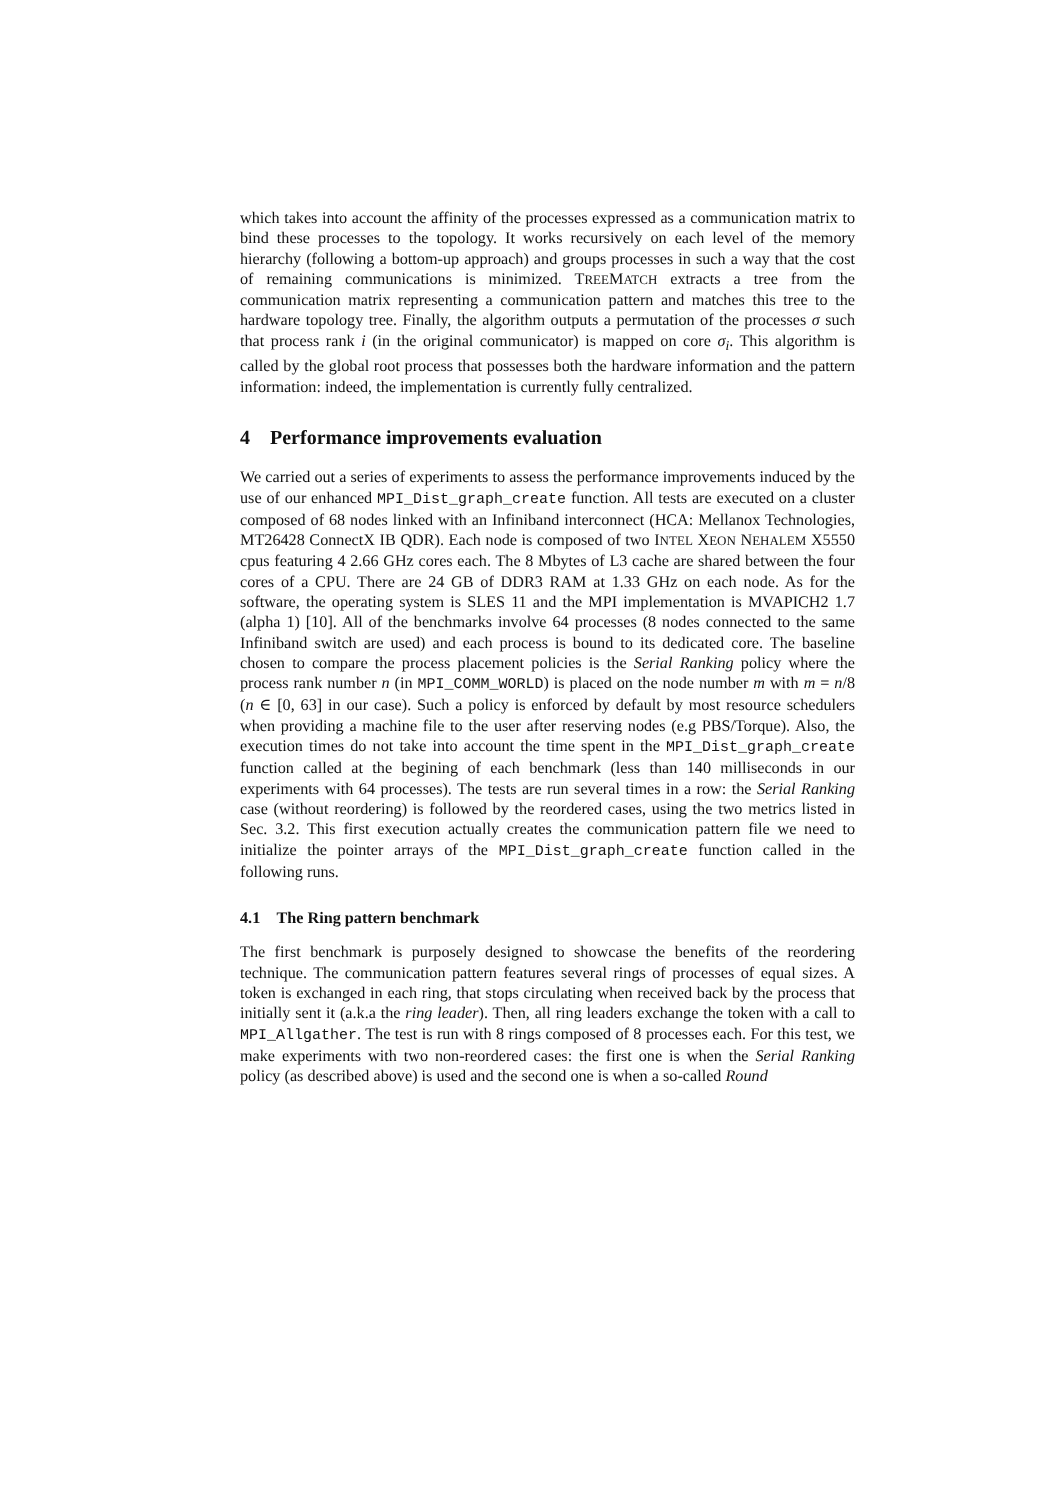which takes into account the affinity of the processes expressed as a communication matrix to bind these processes to the topology. It works recursively on each level of the memory hierarchy (following a bottom-up approach) and groups processes in such a way that the cost of remaining communications is minimized. TREEMATCH extracts a tree from the communication matrix representing a communication pattern and matches this tree to the hardware topology tree. Finally, the algorithm outputs a permutation of the processes σ such that process rank i (in the original communicator) is mapped on core σ<sub>i</sub>. This algorithm is called by the global root process that possesses both the hardware information and the pattern information: indeed, the implementation is currently fully centralized.
4 Performance improvements evaluation
We carried out a series of experiments to assess the performance improvements induced by the use of our enhanced MPI_Dist_graph_create function. All tests are executed on a cluster composed of 68 nodes linked with an Infiniband interconnect (HCA: Mellanox Technologies, MT26428 ConnectX IB QDR). Each node is composed of two INTEL XEON NEHALEM X5550 cpus featuring 4 2.66 GHz cores each. The 8 Mbytes of L3 cache are shared between the four cores of a CPU. There are 24 GB of DDR3 RAM at 1.33 GHz on each node. As for the software, the operating system is SLES 11 and the MPI implementation is MVAPICH2 1.7 (alpha 1) [10]. All of the benchmarks involve 64 processes (8 nodes connected to the same Infiniband switch are used) and each process is bound to its dedicated core. The baseline chosen to compare the process placement policies is the Serial Ranking policy where the process rank number n (in MPI_COMM_WORLD) is placed on the node number m with m = n/8 (n ∈ [0, 63] in our case). Such a policy is enforced by default by most resource schedulers when providing a machine file to the user after reserving nodes (e.g PBS/Torque). Also, the execution times do not take into account the time spent in the MPI_Dist_graph_create function called at the begining of each benchmark (less than 140 milliseconds in our experiments with 64 processes). The tests are run several times in a row: the Serial Ranking case (without reordering) is followed by the reordered cases, using the two metrics listed in Sec. 3.2. This first execution actually creates the communication pattern file we need to initialize the pointer arrays of the MPI_Dist_graph_create function called in the following runs.
4.1 The Ring pattern benchmark
The first benchmark is purposely designed to showcase the benefits of the reordering technique. The communication pattern features several rings of processes of equal sizes. A token is exchanged in each ring, that stops circulating when received back by the process that initially sent it (a.k.a the ring leader). Then, all ring leaders exchange the token with a call to MPI_Allgather. The test is run with 8 rings composed of 8 processes each. For this test, we make experiments with two non-reordered cases: the first one is when the Serial Ranking policy (as described above) is used and the second one is when a so-called Round